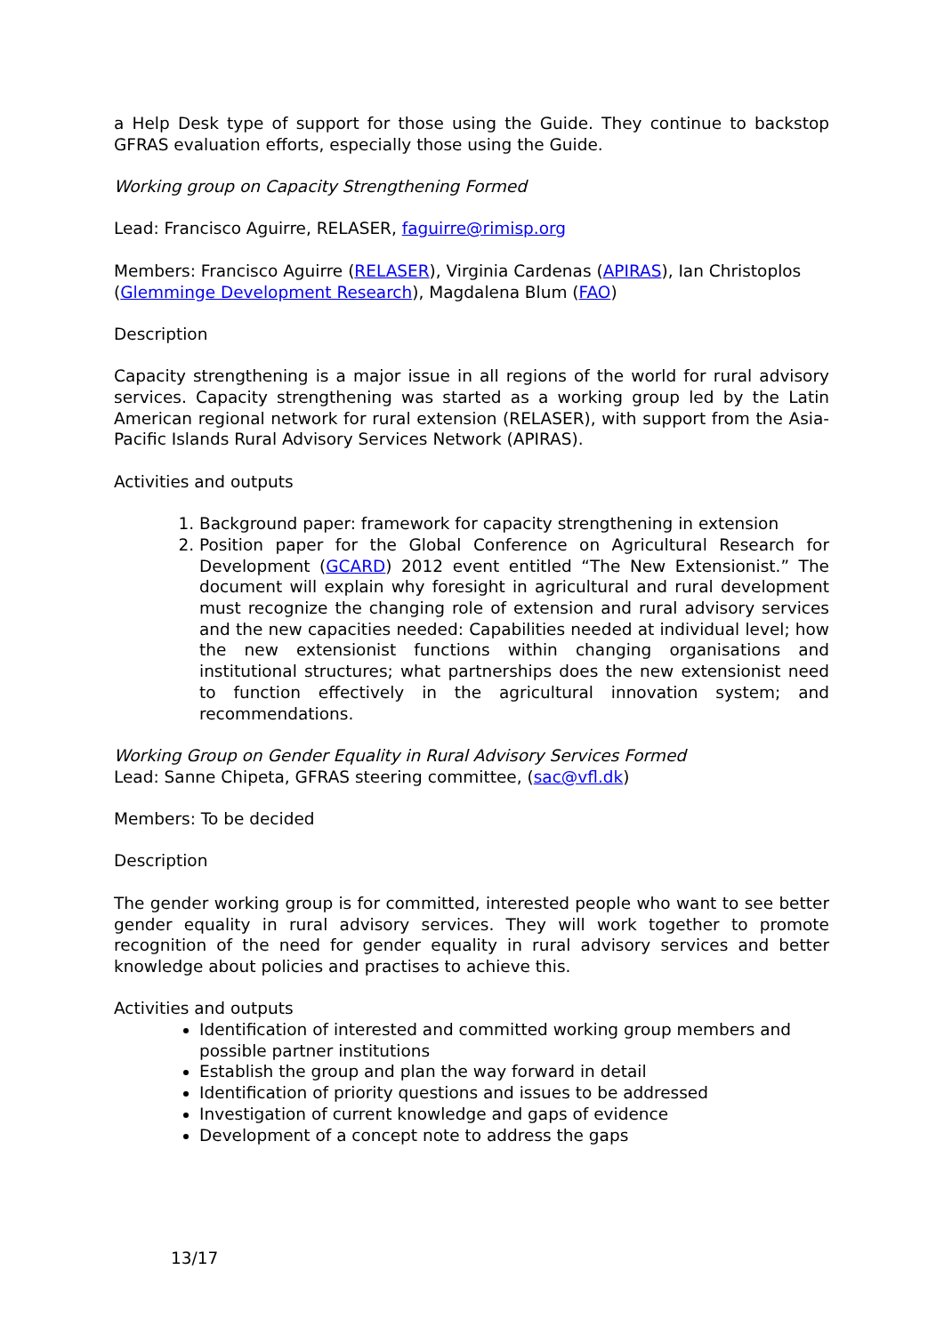a Help Desk type of support for those using the Guide. They continue to backstop GFRAS evaluation efforts, especially those using the Guide.
Working group on Capacity Strengthening Formed
Lead: Francisco Aguirre, RELASER, faguirre@rimisp.org
Members: Francisco Aguirre (RELASER), Virginia Cardenas (APIRAS), Ian Christoplos (Glemminge Development Research), Magdalena Blum (FAO)
Description
Capacity strengthening is a major issue in all regions of the world for rural advisory services. Capacity strengthening was started as a working group led by the Latin American regional network for rural extension (RELASER), with support from the Asia-Pacific Islands Rural Advisory Services Network (APIRAS).
Activities and outputs
1. Background paper: framework for capacity strengthening in extension
2. Position paper for the Global Conference on Agricultural Research for Development (GCARD) 2012 event entitled “The New Extensionist.” The document will explain why foresight in agricultural and rural development must recognize the changing role of extension and rural advisory services and the new capacities needed: Capabilities needed at individual level; how the new extensionist functions within changing organisations and institutional structures; what partnerships does the new extensionist need to function effectively in the agricultural innovation system; and recommendations.
Working Group on Gender Equality in Rural Advisory Services Formed
Lead: Sanne Chipeta, GFRAS steering committee, (sac@vfl.dk)
Members: To be decided
Description
The gender working group is for committed, interested people who want to see better gender equality in rural advisory services. They will work together to promote recognition of the need for gender equality in rural advisory services and better knowledge about policies and practises to achieve this.
Activities and outputs
Identification of interested and committed working group members and possible partner institutions
Establish the group and plan the way forward in detail
Identification of priority questions and issues to be addressed
Investigation of current knowledge and gaps of evidence
Development of a concept note to address the gaps
13/17